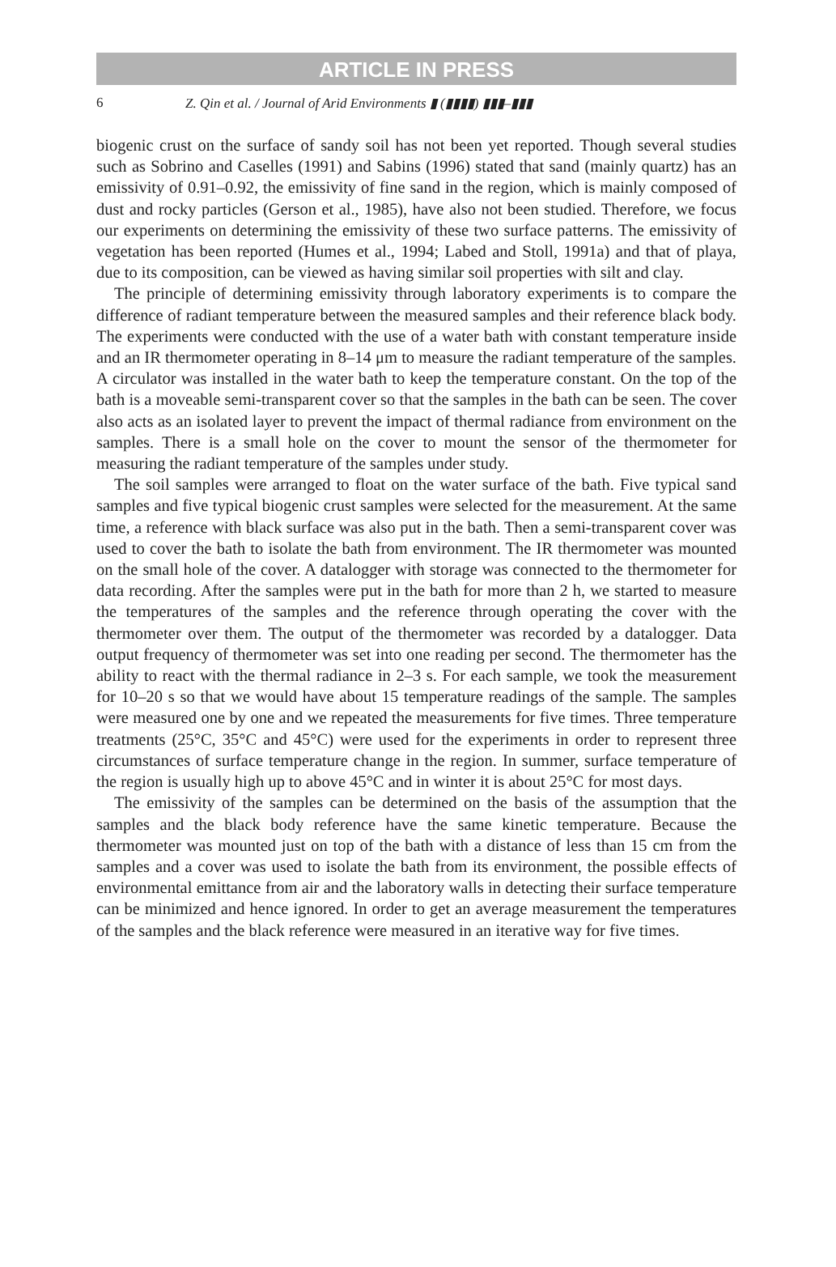ARTICLE IN PRESS
6 Z. Qin et al. / Journal of Arid Environments ▮ (▮▮▮▮) ▮▮▮–▮▮▮
biogenic crust on the surface of sandy soil has not been yet reported. Though several studies such as Sobrino and Caselles (1991) and Sabins (1996) stated that sand (mainly quartz) has an emissivity of 0.91–0.92, the emissivity of fine sand in the region, which is mainly composed of dust and rocky particles (Gerson et al., 1985), have also not been studied. Therefore, we focus our experiments on determining the emissivity of these two surface patterns. The emissivity of vegetation has been reported (Humes et al., 1994; Labed and Stoll, 1991a) and that of playa, due to its composition, can be viewed as having similar soil properties with silt and clay.
The principle of determining emissivity through laboratory experiments is to compare the difference of radiant temperature between the measured samples and their reference black body. The experiments were conducted with the use of a water bath with constant temperature inside and an IR thermometer operating in 8–14 μm to measure the radiant temperature of the samples. A circulator was installed in the water bath to keep the temperature constant. On the top of the bath is a moveable semi-transparent cover so that the samples in the bath can be seen. The cover also acts as an isolated layer to prevent the impact of thermal radiance from environment on the samples. There is a small hole on the cover to mount the sensor of the thermometer for measuring the radiant temperature of the samples under study.
The soil samples were arranged to float on the water surface of the bath. Five typical sand samples and five typical biogenic crust samples were selected for the measurement. At the same time, a reference with black surface was also put in the bath. Then a semi-transparent cover was used to cover the bath to isolate the bath from environment. The IR thermometer was mounted on the small hole of the cover. A datalogger with storage was connected to the thermometer for data recording. After the samples were put in the bath for more than 2 h, we started to measure the temperatures of the samples and the reference through operating the cover with the thermometer over them. The output of the thermometer was recorded by a datalogger. Data output frequency of thermometer was set into one reading per second. The thermometer has the ability to react with the thermal radiance in 2–3 s. For each sample, we took the measurement for 10–20 s so that we would have about 15 temperature readings of the sample. The samples were measured one by one and we repeated the measurements for five times. Three temperature treatments (25°C, 35°C and 45°C) were used for the experiments in order to represent three circumstances of surface temperature change in the region. In summer, surface temperature of the region is usually high up to above 45°C and in winter it is about 25°C for most days.
The emissivity of the samples can be determined on the basis of the assumption that the samples and the black body reference have the same kinetic temperature. Because the thermometer was mounted just on top of the bath with a distance of less than 15 cm from the samples and a cover was used to isolate the bath from its environment, the possible effects of environmental emittance from air and the laboratory walls in detecting their surface temperature can be minimized and hence ignored. In order to get an average measurement the temperatures of the samples and the black reference were measured in an iterative way for five times.